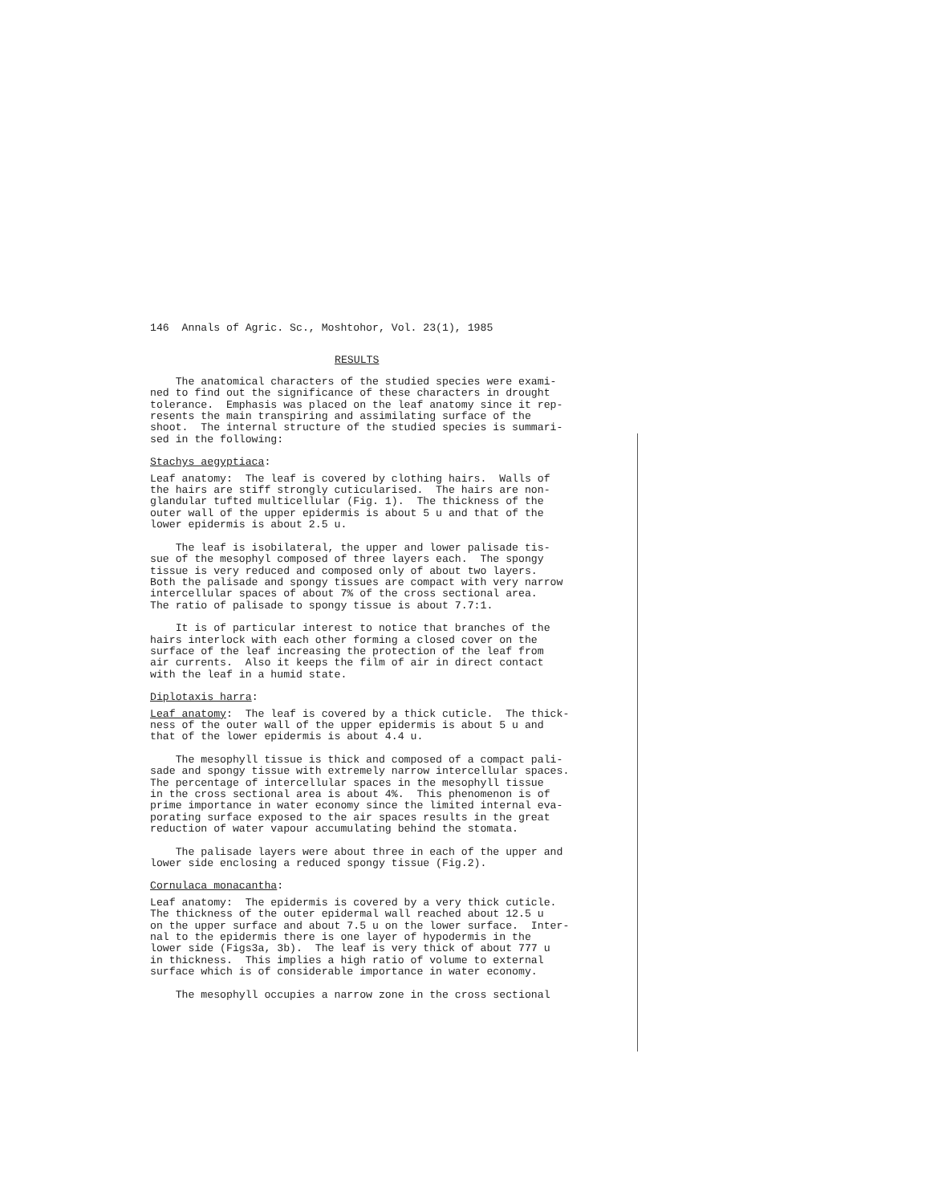146 Annals of Agric. Sc., Moshtohor, Vol. 23(1), 1985
RESULTS
The anatomical characters of the studied species were exami- ned to find out the significance of these characters in drought tolerance. Emphasis was placed on the leaf anatomy since it rep- resents the main transpiring and assimilating surface of the shoot. The internal structure of the studied species is summari- sed in the following:
Stachys aegyptiaca:
Leaf anatomy: The leaf is covered by clothing hairs. Walls of the hairs are stiff strongly cuticularised. The hairs are non- glandular tufted multicellular (Fig. 1). The thickness of the outer wall of the upper epidermis is about 5 u and that of the lower epidermis is about 2.5 u.
The leaf is isobilateral, the upper and lower palisade tis- sue of the mesophyl composed of three layers each. The spongy tissue is very reduced and composed only of about two layers. Both the palisade and spongy tissues are compact with very narrow intercellular spaces of about 7% of the cross sectional area. The ratio of palisade to spongy tissue is about 7.7:1.
It is of particular interest to notice that branches of the hairs interlock with each other forming a closed cover on the surface of the leaf increasing the protection of the leaf from air currents. Also it keeps the film of air in direct contact with the leaf in a humid state.
Diplotaxis harra:
Leaf anatomy: The leaf is covered by a thick cuticle. The thick- ness of the outer wall of the upper epidermis is about 5 u and that of the lower epidermis is about 4.4 u.
The mesophyll tissue is thick and composed of a compact pali- sade and spongy tissue with extremely narrow intercellular spaces. The percentage of intercellular spaces in the mesophyll tissue in the cross sectional area is about 4%. This phenomenon is of prime importance in water economy since the limited internal eva- porating surface exposed to the air spaces results in the great reduction of water vapour accumulating behind the stomata.
The palisade layers were about three in each of the upper and lower side enclosing a reduced spongy tissue (Fig.2).
Cornulaca monacantha:
Leaf anatomy: The epidermis is covered by a very thick cuticle. The thickness of the outer epidermal wall reached about 12.5 u on the upper surface and about 7.5 u on the lower surface. Inter- nal to the epidermis there is one layer of hypodermis in the lower side (Figs3a, 3b). The leaf is very thick of about 777 u in thickness. This implies a high ratio of volume to external surface which is of considerable importance in water economy.
The mesophyll occupies a narrow zone in the cross sectional